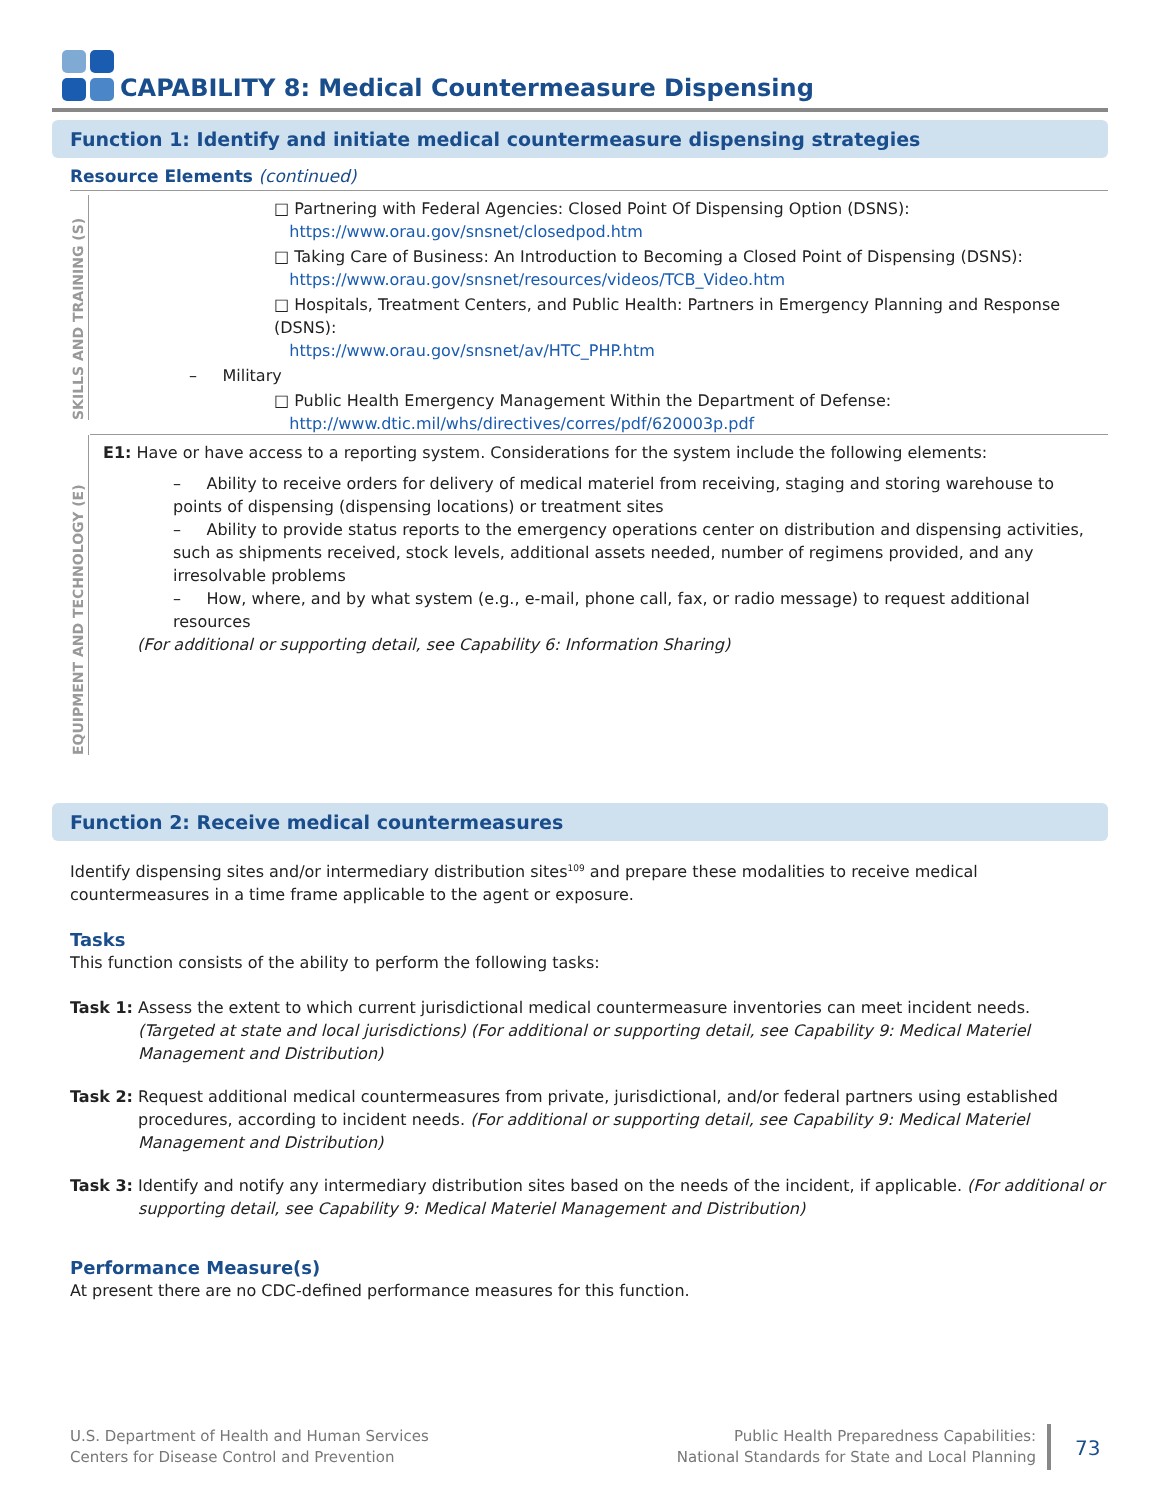CAPABILITY 8: Medical Countermeasure Dispensing
Function 1: Identify and initiate medical countermeasure dispensing strategies
Resource Elements (continued)
SKILLS AND TRAINING (S)
□ Partnering with Federal Agencies: Closed Point Of Dispensing Option (DSNS):
https://www.orau.gov/snsnet/closedpod.htm
□ Taking Care of Business: An Introduction to Becoming a Closed Point of Dispensing (DSNS):
https://www.orau.gov/snsnet/resources/videos/TCB_Video.htm
□ Hospitals, Treatment Centers, and Public Health: Partners in Emergency Planning and Response (DSNS):
https://www.orau.gov/snsnet/av/HTC_PHP.htm
– Military
□ Public Health Emergency Management Within the Department of Defense:
http://www.dtic.mil/whs/directives/corres/pdf/620003p.pdf
EQUIPMENT AND TECHNOLOGY (E)
E1: Have or have access to a reporting system. Considerations for the system include the following elements:
– Ability to receive orders for delivery of medical materiel from receiving, staging and storing warehouse to points of dispensing (dispensing locations) or treatment sites
– Ability to provide status reports to the emergency operations center on distribution and dispensing activities, such as shipments received, stock levels, additional assets needed, number of regimens provided, and any irresolvable problems
– How, where, and by what system (e.g., e-mail, phone call, fax, or radio message) to request additional resources
(For additional or supporting detail, see Capability 6: Information Sharing)
Function 2: Receive medical countermeasures
Identify dispensing sites and/or intermediary distribution sites<sup>109</sup> and prepare these modalities to receive medical countermeasures in a time frame applicable to the agent or exposure.
Tasks
This function consists of the ability to perform the following tasks:
Task 1: Assess the extent to which current jurisdictional medical countermeasure inventories can meet incident needs. (Targeted at state and local jurisdictions) (For additional or supporting detail, see Capability 9: Medical Materiel Management and Distribution)
Task 2: Request additional medical countermeasures from private, jurisdictional, and/or federal partners using established procedures, according to incident needs. (For additional or supporting detail, see Capability 9: Medical Materiel Management and Distribution)
Task 3: Identify and notify any intermediary distribution sites based on the needs of the incident, if applicable. (For additional or supporting detail, see Capability 9: Medical Materiel Management and Distribution)
Performance Measure(s)
At present there are no CDC-defined performance measures for this function.
U.S. Department of Health and Human Services
Centers for Disease Control and Prevention
Public Health Preparedness Capabilities:
National Standards for State and Local Planning
73